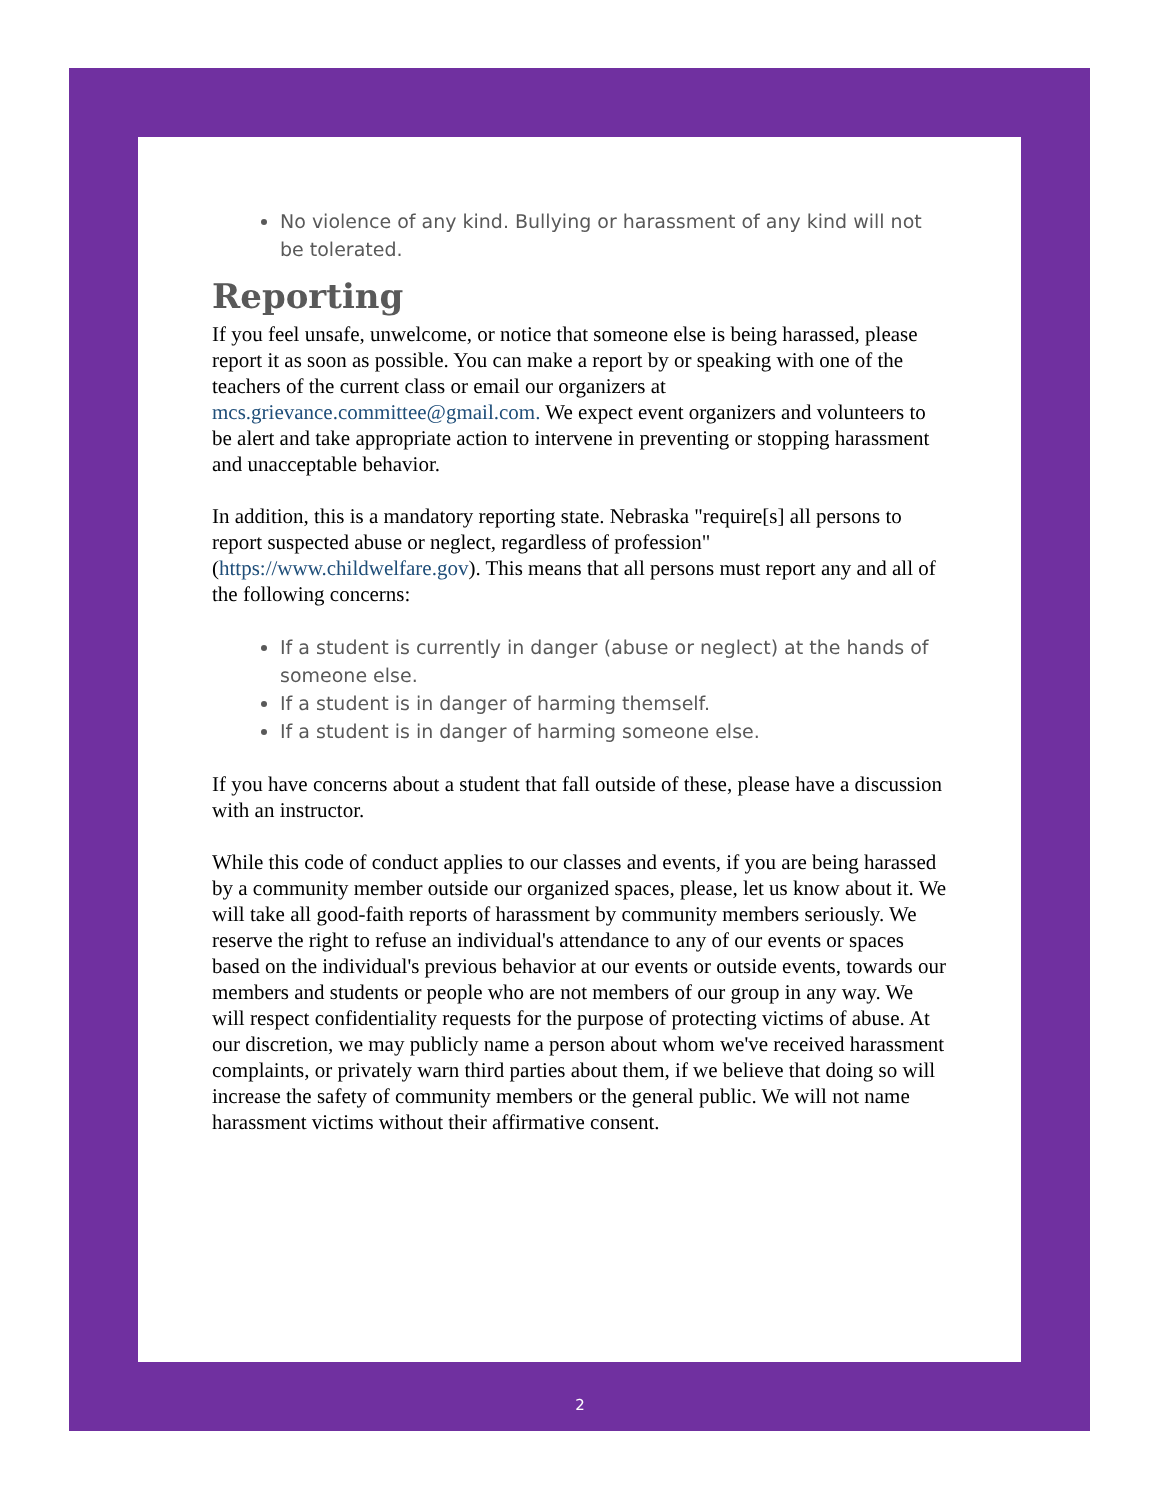No violence of any kind. Bullying or harassment of any kind will not be tolerated.
Reporting
If you feel unsafe, unwelcome, or notice that someone else is being harassed, please report it as soon as possible. You can make a report by or speaking with one of the teachers of the current class or email our organizers at mcs.grievance.committee@gmail.com. We expect event organizers and volunteers to be alert and take appropriate action to intervene in preventing or stopping harassment and unacceptable behavior.
In addition, this is a mandatory reporting state. Nebraska "require[s] all persons to report suspected abuse or neglect, regardless of profession" (https://www.childwelfare.gov). This means that all persons must report any and all of the following concerns:
If a student is currently in danger (abuse or neglect) at the hands of someone else.
If a student is in danger of harming themself.
If a student is in danger of harming someone else.
If you have concerns about a student that fall outside of these, please have a discussion with an instructor.
While this code of conduct applies to our classes and events, if you are being harassed by a community member outside our organized spaces, please, let us know about it. We will take all good-faith reports of harassment by community members seriously. We reserve the right to refuse an individual's attendance to any of our events or spaces based on the individual's previous behavior at our events or outside events, towards our members and students or people who are not members of our group in any way. We will respect confidentiality requests for the purpose of protecting victims of abuse. At our discretion, we may publicly name a person about whom we've received harassment complaints, or privately warn third parties about them, if we believe that doing so will increase the safety of community members or the general public. We will not name harassment victims without their affirmative consent.
2